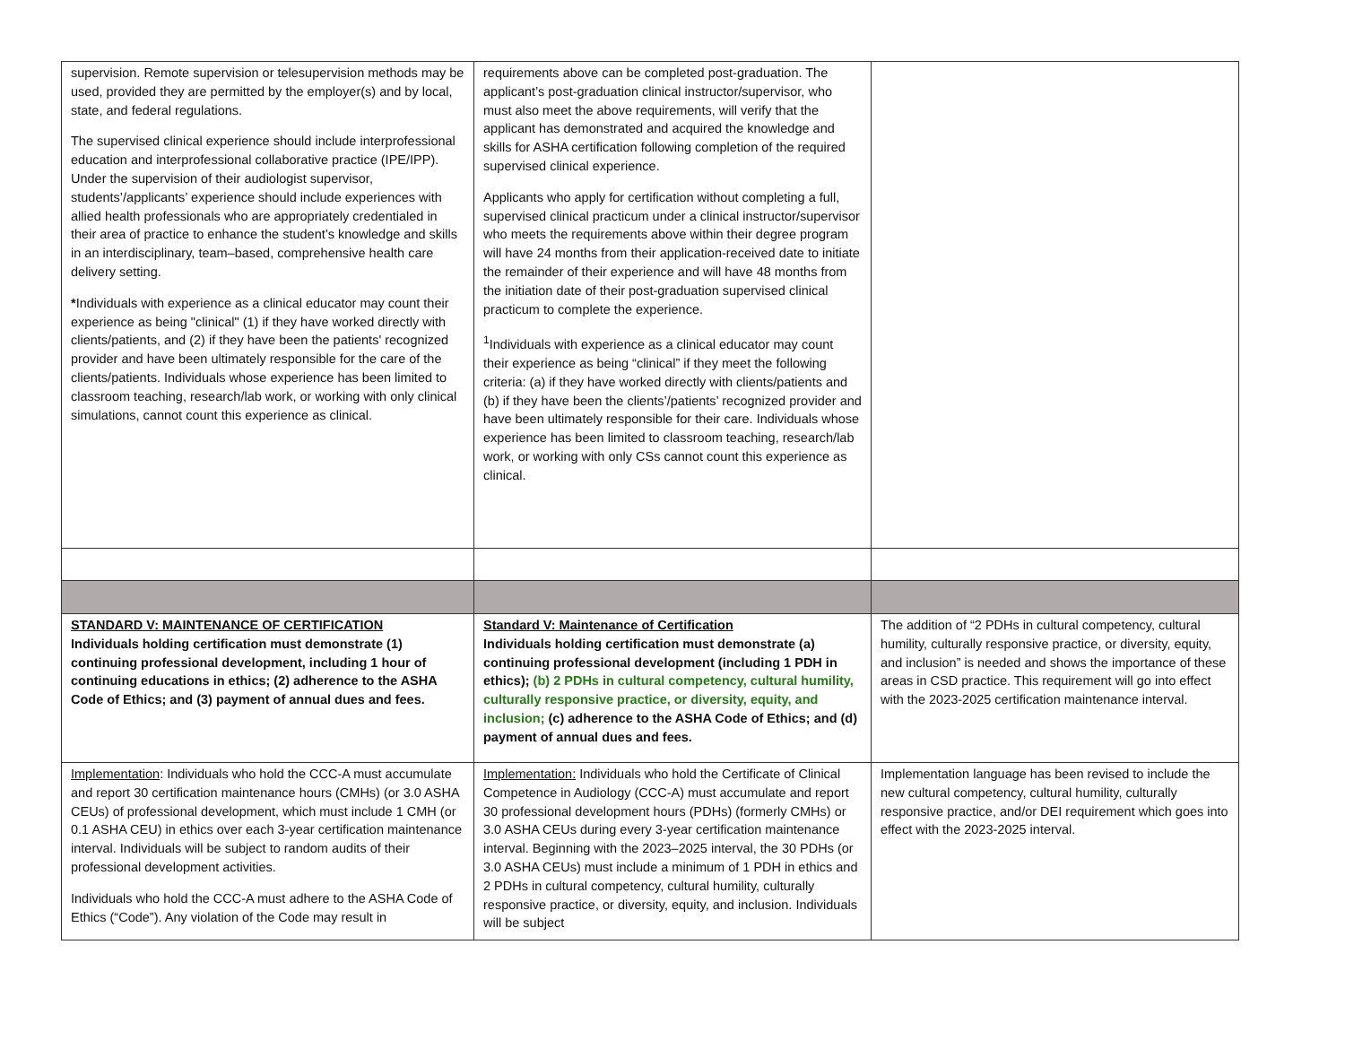| supervision. Remote supervision or telesupervision methods may be used, provided they are permitted by the employer(s) and by local, state, and federal regulations. The supervised clinical experience should include interprofessional education and interprofessional collaborative practice (IPE/IPP). Under the supervision of their audiologist supervisor, students’/applicants’ experience should include experiences with allied health professionals who are appropriately credentialed in their area of practice to enhance the student’s knowledge and skills in an interdisciplinary, team–based, comprehensive health care delivery setting. * Individuals with experience as a clinical educator may count their experience as being "clinical" (1) if they have worked directly with clients/patients, and (2) if they have been the patients' recognized provider and have been ultimately responsible for the care of the clients/patients. Individuals whose experience has been limited to classroom teaching, research/lab work, or working with only clinical simulations, cannot count this experience as clinical. | requirements above can be completed post-graduation. The applicant’s post-graduation clinical instructor/supervisor, who must also meet the above requirements, will verify that the applicant has demonstrated and acquired the knowledge and skills for ASHA certification following completion of the required supervised clinical experience. Applicants who apply for certification without completing a full, supervised clinical practicum under a clinical instructor/supervisor who meets the requirements above within their degree program will have 24 months from their application-received date to initiate the remainder of their experience and will have 48 months from the initiation date of their post-graduation supervised clinical practicum to complete the experience. <sup>1</sup> Individuals with experience as a clinical educator may count their experience as being “clinical” if they meet the following criteria: (a) if they have worked directly with clients/patients and (b) if they have been the clients’/patients’ recognized provider and have been ultimately responsible for their care. Individuals whose experience has been limited to classroom teaching, research/lab work, or working with only CSs cannot count this experience as clinical. | |
| STANDARD V: MAINTENANCE OF CERTIFICATION Individuals holding certification must demonstrate (1) continuing professional development, including 1 hour of continuing educations in ethics; (2) adherence to the ASHA Code of Ethics; and (3) payment of annual dues and fees. | Standard V: Maintenance of Certification Individuals holding certification must demonstrate (a) continuing professional development (including 1 PDH in ethics); (b) 2 PDHs in cultural competency, cultural humility, culturally responsive practice, or diversity, equity, and inclusion; (c) adherence to the ASHA Code of Ethics; and (d) payment of annual dues and fees. | The addition of “2 PDHs in cultural competency, cultural humility, culturally responsive practice, or diversity, equity, and inclusion” is needed and shows the importance of these areas in CSD practice. This requirement will go into effect with the 2023-2025 certification maintenance interval. |
| Implementation : Individuals who hold the CCC-A must accumulate and report 30 certification maintenance hours (CMHs) (or 3.0 ASHA CEUs) of professional development, which must include 1 CMH (or 0.1 ASHA CEU) in ethics over each 3-year certification maintenance interval. Individuals will be subject to random audits of their professional development activities. Individuals who hold the CCC-A must adhere to the ASHA Code of Ethics (“Code”). Any violation of the Code may result in | Implementation: Individuals who hold the Certificate of Clinical Competence in Audiology (CCC-A) must accumulate and report 30 professional development hours (PDHs) (formerly CMHs) or 3.0 ASHA CEUs during every 3-year certification maintenance interval. Beginning with the 2023–2025 interval, the 30 PDHs (or 3.0 ASHA CEUs) must include a minimum of 1 PDH in ethics and 2 PDHs in cultural competency, cultural humility, culturally responsive practice, or diversity, equity, and inclusion. Individuals will be subject | Implementation language has been revised to include the new cultural competency, cultural humility, culturally responsive practice, and/or DEI requirement which goes into effect with the 2023-2025 interval. |